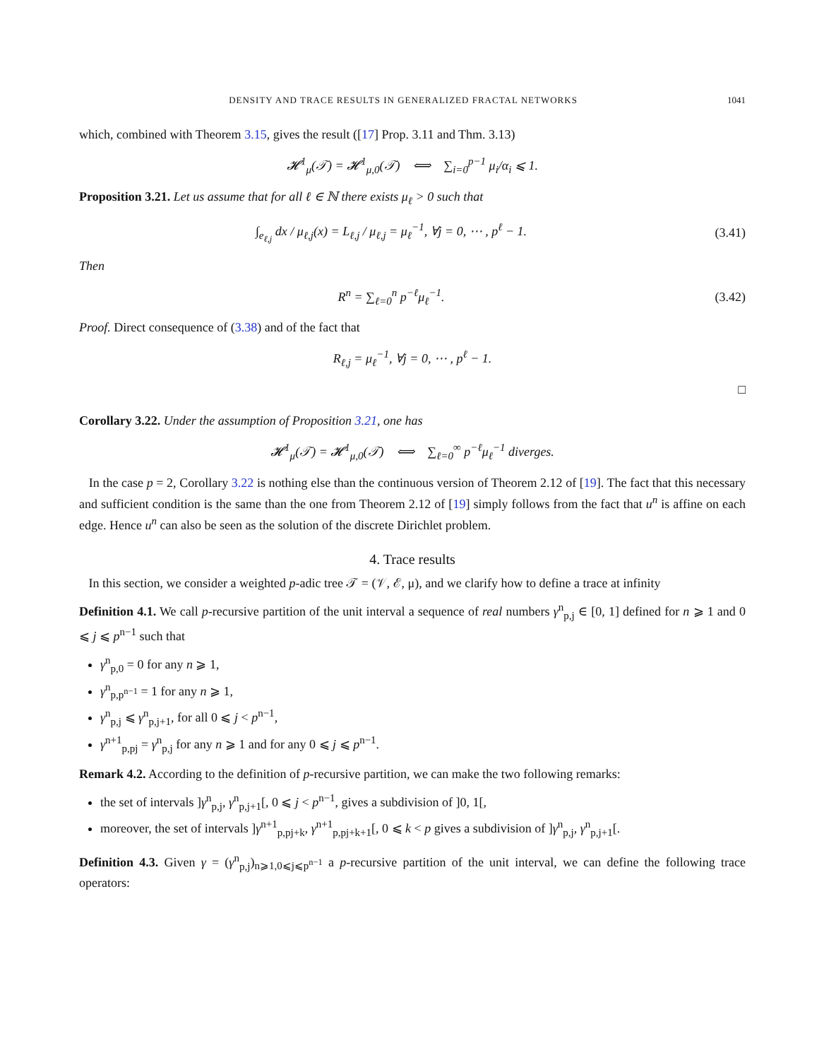DENSITY AND TRACE RESULTS IN GENERALIZED FRACTAL NETWORKS 1041
which, combined with Theorem 3.15, gives the result ([17] Prop. 3.11 and Thm. 3.13)
𝓗<sup>1</sup><sub>μ</sub>(𝒯) = 𝓗<sup>1</sup><sub>μ,0</sub>(𝒯) ⟺ ∑<sub>i=0</sub><sup>p−1</sup> μ<sub>i</sub>/α<sub>i</sub> ⩽ 1.
Proposition 3.21. Let us assume that for all ℓ ∈ ℕ there exists μ<sub>ℓ</sub> > 0 such that
∫<sub>e<sub>ℓ,j</sub></sub> dx / μ<sub>ℓ,j</sub>(x) = L<sub>ℓ,j</sub> / μ<sub>ℓ,j</sub> = μ<sub>ℓ</sub><sup>−1</sup>, ∀j = 0, ⋯ , p<sup>ℓ</sup> − 1.
(3.41)
Then
R<sup>n</sup> = ∑<sub>ℓ=0</sub><sup>n</sup> p<sup>−ℓ</sup>μ<sub>ℓ</sub><sup>−1</sup>.
(3.42)
Proof. Direct consequence of (3.38) and of the fact that
R<sub>ℓ,j</sub> = μ<sub>ℓ</sub><sup>−1</sup>, ∀j = 0, ⋯ , p<sup>ℓ</sup> − 1.
□
Corollary 3.22. Under the assumption of Proposition 3.21, one has
𝓗<sup>1</sup><sub>μ</sub>(𝒯) = 𝓗<sup>1</sup><sub>μ,0</sub>(𝒯) ⟺ ∑<sub>ℓ=0</sub><sup>∞</sup> p<sup>−ℓ</sup>μ<sub>ℓ</sub><sup>−1</sup> diverges.
In the case p = 2, Corollary 3.22 is nothing else than the continuous version of Theorem 2.12 of [19]. The fact that this necessary and sufficient condition is the same than the one from Theorem 2.12 of [19] simply follows from the fact that u<sup>n</sup> is affine on each edge. Hence u<sup>n</sup> can also be seen as the solution of the discrete Dirichlet problem.
4. Trace results
In this section, we consider a weighted p-adic tree 𝒯 = (𝒱, ℰ, μ), and we clarify how to define a trace at infinity
Definition 4.1. We call p-recursive partition of the unit interval a sequence of real numbers γ<sup>n</sup><sub>p,j</sub> ∈ [0, 1] defined for n ⩾ 1 and 0 ⩽ j ⩽ p<sup>n−1</sup> such that
γ<sup>n</sup><sub>p,0</sub> = 0 for any n ⩾ 1,
γ<sup>n</sup><sub>p,p<sup>n−1</sup></sub> = 1 for any n ⩾ 1,
γ<sup>n</sup><sub>p,j</sub> ⩽ γ<sup>n</sup><sub>p,j+1</sub>, for all 0 ⩽ j < p<sup>n−1</sup>,
γ<sup>n+1</sup><sub>p,pj</sub> = γ<sup>n</sup><sub>p,j</sub> for any n ⩾ 1 and for any 0 ⩽ j ⩽ p<sup>n−1</sup>.
Remark 4.2. According to the definition of p-recursive partition, we can make the two following remarks:
the set of intervals ]γ<sup>n</sup><sub>p,j</sub>, γ<sup>n</sup><sub>p,j+1</sub>[, 0 ⩽ j < p<sup>n−1</sup>, gives a subdivision of ]0, 1[,
moreover, the set of intervals ]γ<sup>n+1</sup><sub>p,pj+k</sub>, γ<sup>n+1</sup><sub>p,pj+k+1</sub>[, 0 ⩽ k < p gives a subdivision of ]γ<sup>n</sup><sub>p,j</sub>, γ<sup>n</sup><sub>p,j+1</sub>[.
Definition 4.3. Given γ = (γ<sup>n</sup><sub>p,j</sub>)<sub>n⩾1,0⩽j⩽p<sup>n−1</sup></sub> a p-recursive partition of the unit interval, we can define the following trace operators: